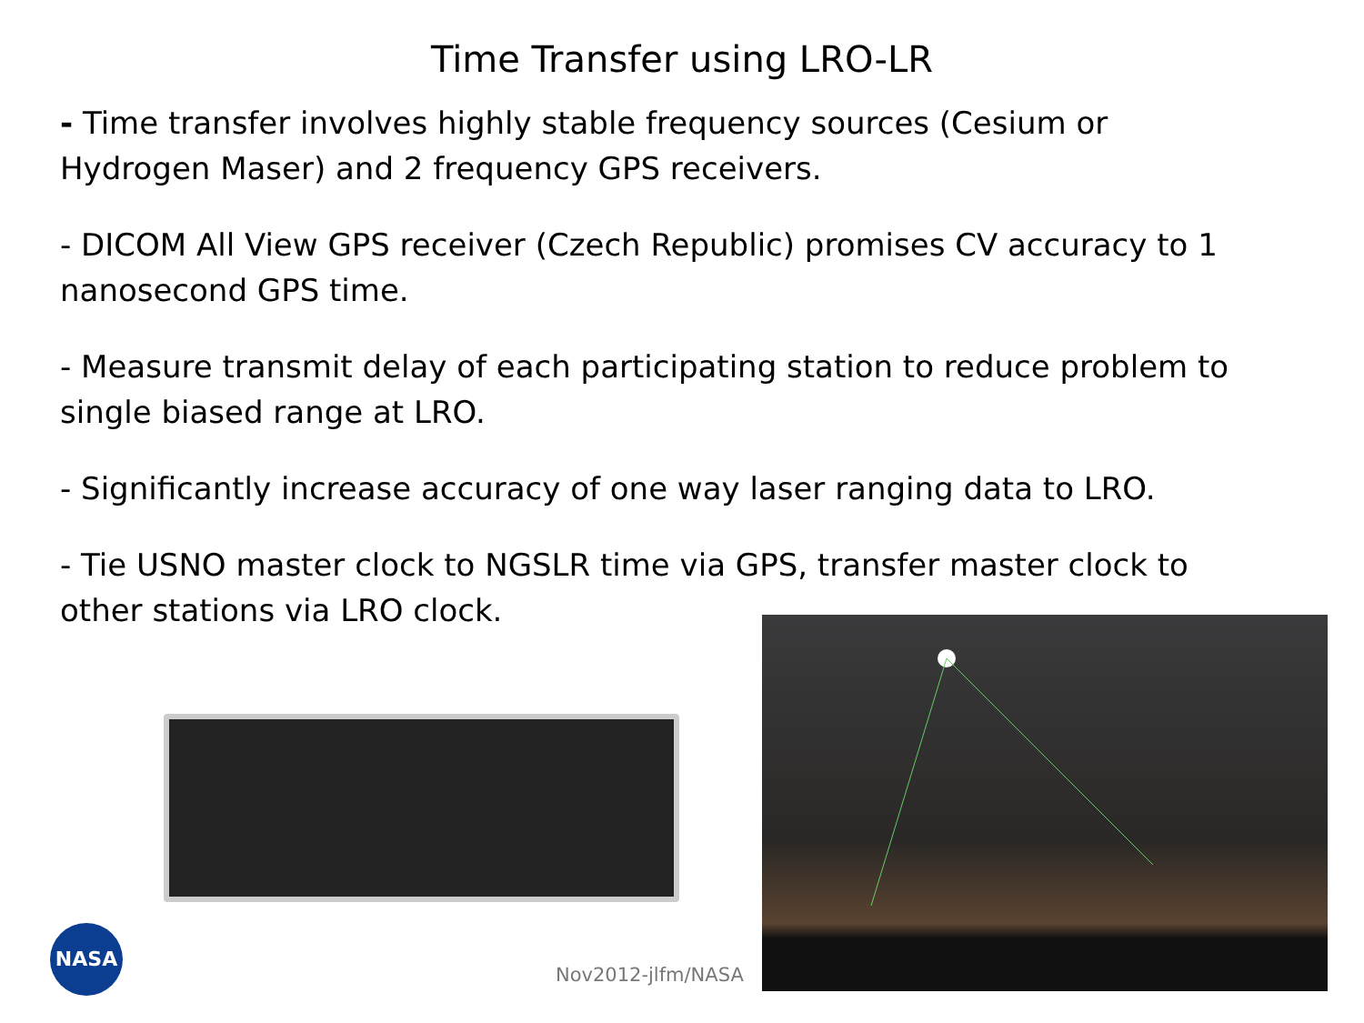Time Transfer using LRO-LR
- Time transfer involves highly stable frequency sources (Cesium or Hydrogen Maser) and 2 frequency GPS receivers.
- DICOM All View GPS receiver (Czech Republic) promises CV accuracy to 1 nanosecond GPS time.
- Measure transmit delay of each participating station to reduce problem to single biased range at LRO.
- Significantly increase accuracy of one way laser ranging data to LRO.
- Tie USNO master clock to NGSLR time via GPS, transfer master clock to other stations via LRO clock.
NASA
Nov2012-jlfm/NASA